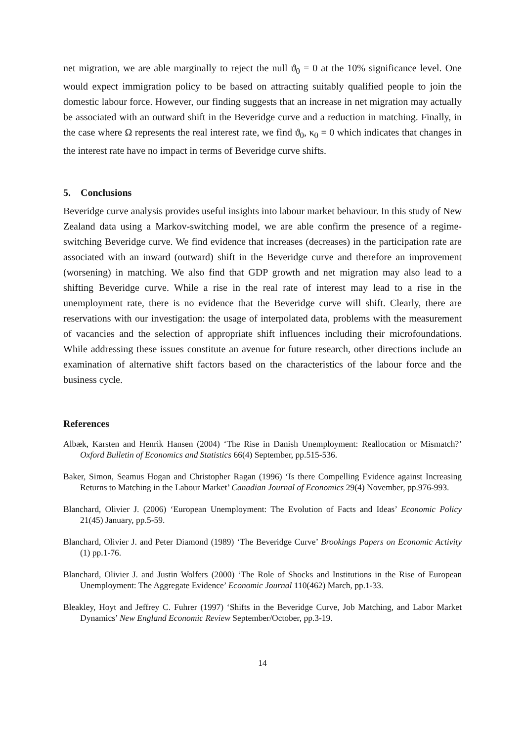net migration, we are able marginally to reject the null ϑ<sub>0</sub> = 0 at the 10% significance level. One would expect immigration policy to be based on attracting suitably qualified people to join the domestic labour force. However, our finding suggests that an increase in net migration may actually be associated with an outward shift in the Beveridge curve and a reduction in matching. Finally, in the case where Ω represents the real interest rate, we find ϑ<sub>0</sub>, κ<sub>0</sub> = 0 which indicates that changes in the interest rate have no impact in terms of Beveridge curve shifts.
5. Conclusions
Beveridge curve analysis provides useful insights into labour market behaviour. In this study of New Zealand data using a Markov-switching model, we are able confirm the presence of a regime-switching Beveridge curve. We find evidence that increases (decreases) in the participation rate are associated with an inward (outward) shift in the Beveridge curve and therefore an improvement (worsening) in matching. We also find that GDP growth and net migration may also lead to a shifting Beveridge curve. While a rise in the real rate of interest may lead to a rise in the unemployment rate, there is no evidence that the Beveridge curve will shift. Clearly, there are reservations with our investigation: the usage of interpolated data, problems with the measurement of vacancies and the selection of appropriate shift influences including their microfoundations. While addressing these issues constitute an avenue for future research, other directions include an examination of alternative shift factors based on the characteristics of the labour force and the business cycle.
References
Albæk, Karsten and Henrik Hansen (2004) ‘The Rise in Danish Unemployment: Reallocation or Mismatch?’ Oxford Bulletin of Economics and Statistics 66(4) September, pp.515-536.
Baker, Simon, Seamus Hogan and Christopher Ragan (1996) ‘Is there Compelling Evidence against Increasing Returns to Matching in the Labour Market’ Canadian Journal of Economics 29(4) November, pp.976-993.
Blanchard, Olivier J. (2006) ‘European Unemployment: The Evolution of Facts and Ideas’ Economic Policy 21(45) January, pp.5-59.
Blanchard, Olivier J. and Peter Diamond (1989) ‘The Beveridge Curve’ Brookings Papers on Economic Activity (1) pp.1-76.
Blanchard, Olivier J. and Justin Wolfers (2000) ‘The Role of Shocks and Institutions in the Rise of European Unemployment: The Aggregate Evidence’ Economic Journal 110(462) March, pp.1-33.
Bleakley, Hoyt and Jeffrey C. Fuhrer (1997) ‘Shifts in the Beveridge Curve, Job Matching, and Labor Market Dynamics’ New England Economic Review September/October, pp.3-19.
14